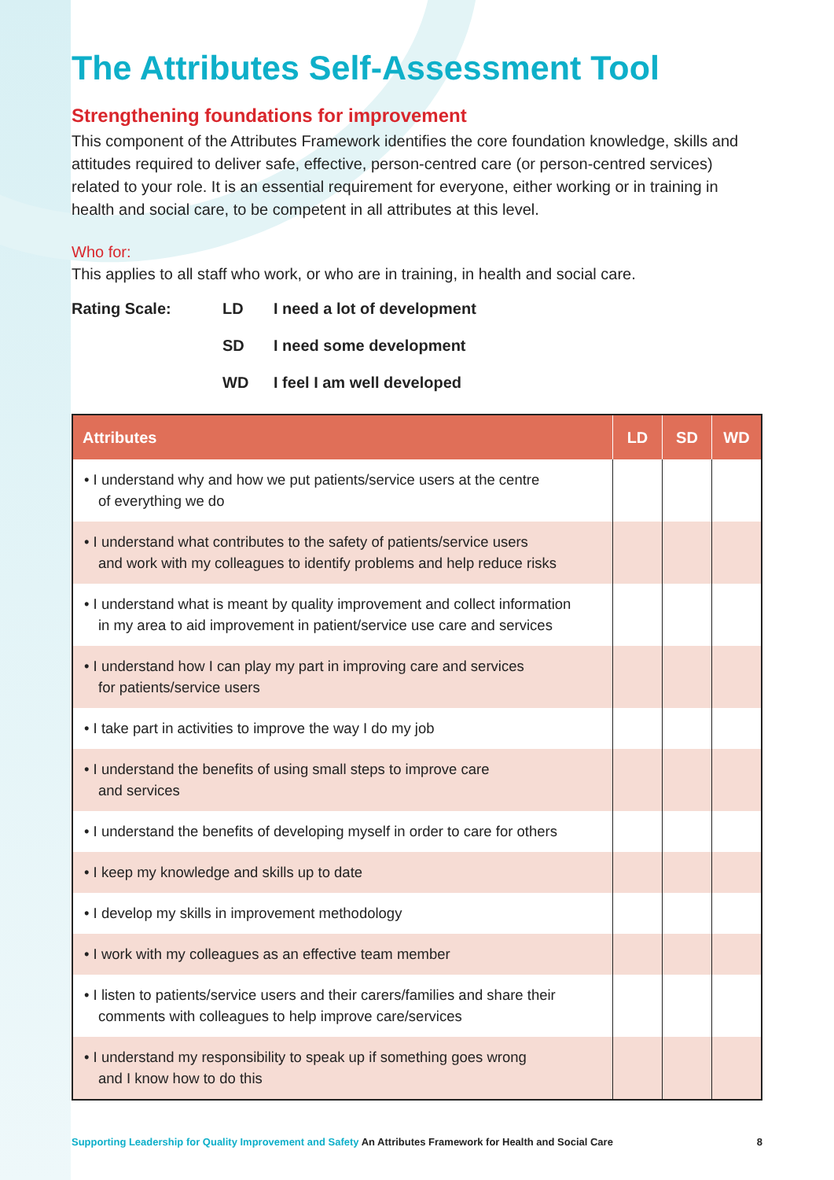The Attributes Self-Assessment Tool
Strengthening foundations for improvement
This component of the Attributes Framework identifies the core foundation knowledge, skills and attitudes required to deliver safe, effective, person-centred care (or person-centred services) related to your role. It is an essential requirement for everyone, either working or in training in health and social care, to be competent in all attributes at this level.
Who for:
This applies to all staff who work, or who are in training, in health and social care.
Rating Scale: LD I need a lot of development
SD I need some development
WD I feel I am well developed
| Attributes | LD | SD | WD |
| --- | --- | --- | --- |
| • I understand why and how we put patients/service users at the centre of everything we do | | | |
| • I understand what contributes to the safety of patients/service users and work with my colleagues to identify problems and help reduce risks | | | |
| • I understand what is meant by quality improvement and collect information in my area to aid improvement in patient/service use care and services | | | |
| • I understand how I can play my part in improving care and services for patients/service users | | | |
| • I take part in activities to improve the way I do my job | | | |
| • I understand the benefits of using small steps to improve care and services | | | |
| • I understand the benefits of developing myself in order to care for others | | | |
| • I keep my knowledge and skills up to date | | | |
| • I develop my skills in improvement methodology | | | |
| • I work with my colleagues as an effective team member | | | |
| • I listen to patients/service users and their carers/families and share their comments with colleagues to help improve care/services | | | |
| • I understand my responsibility to speak up if something goes wrong and I know how to do this | | | |
Supporting Leadership for Quality Improvement and Safety An Attributes Framework for Health and Social Care 8